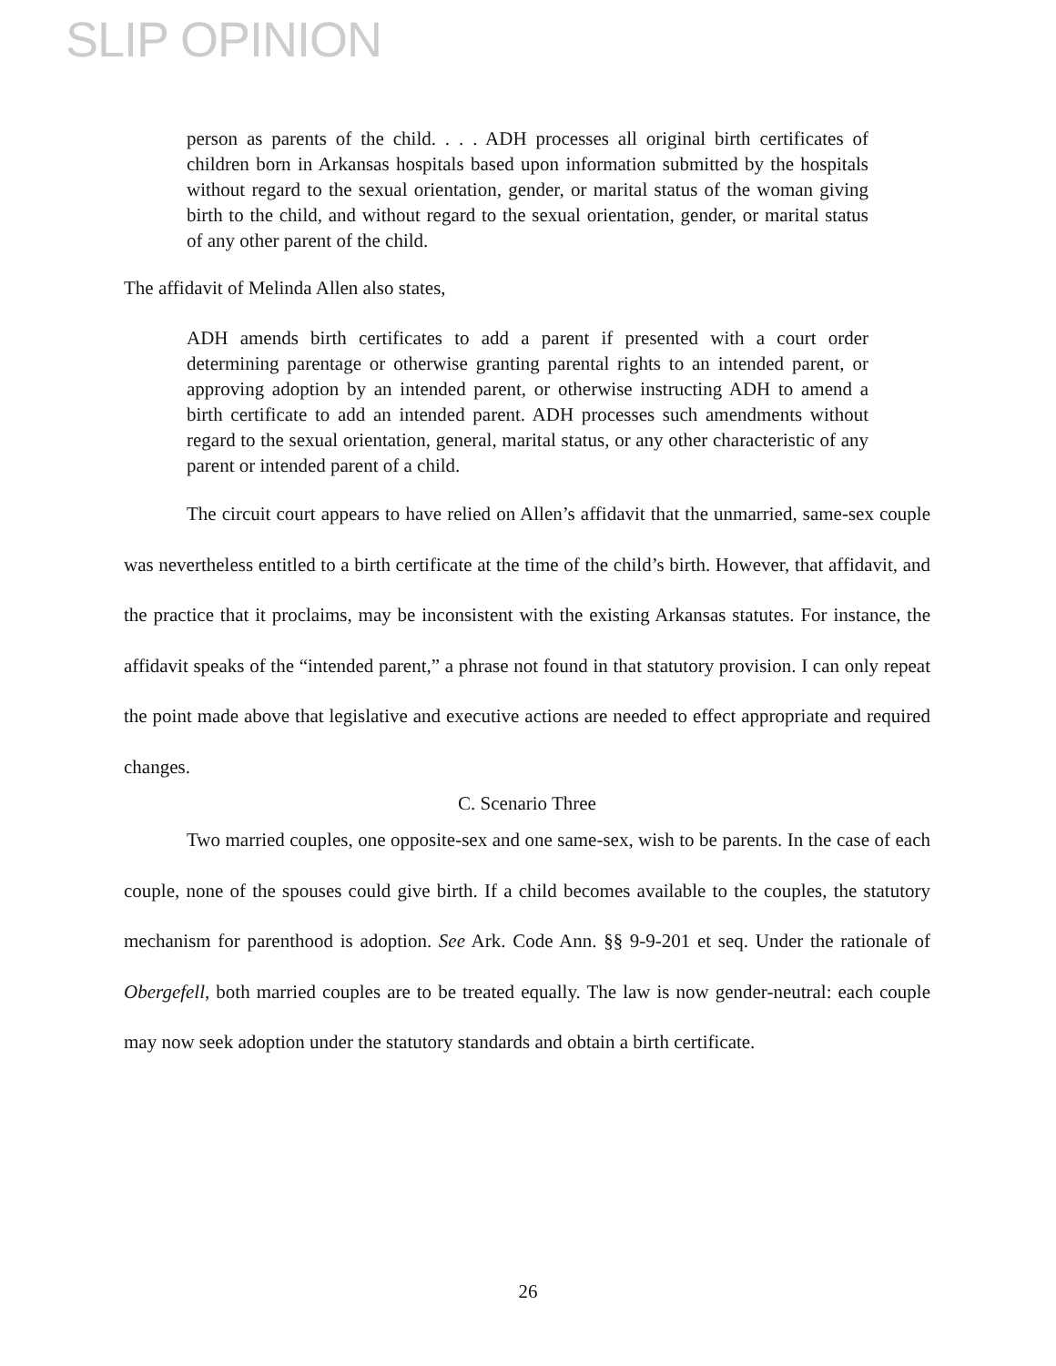SLIP OPINION
person as parents of the child. . . . ADH processes all original birth certificates of children born in Arkansas hospitals based upon information submitted by the hospitals without regard to the sexual orientation, gender, or marital status of the woman giving birth to the child, and without regard to the sexual orientation, gender, or marital status of any other parent of the child.
The affidavit of Melinda Allen also states,
ADH amends birth certificates to add a parent if presented with a court order determining parentage or otherwise granting parental rights to an intended parent, or approving adoption by an intended parent, or otherwise instructing ADH to amend a birth certificate to add an intended parent. ADH processes such amendments without regard to the sexual orientation, general, marital status, or any other characteristic of any parent or intended parent of a child.
The circuit court appears to have relied on Allen’s affidavit that the unmarried, same-sex couple was nevertheless entitled to a birth certificate at the time of the child’s birth. However, that affidavit, and the practice that it proclaims, may be inconsistent with the existing Arkansas statutes. For instance, the affidavit speaks of the “intended parent,” a phrase not found in that statutory provision. I can only repeat the point made above that legislative and executive actions are needed to effect appropriate and required changes.
C. Scenario Three
Two married couples, one opposite-sex and one same-sex, wish to be parents. In the case of each couple, none of the spouses could give birth. If a child becomes available to the couples, the statutory mechanism for parenthood is adoption. See Ark. Code Ann. §§ 9-9-201 et seq. Under the rationale of Obergefell, both married couples are to be treated equally. The law is now gender-neutral: each couple may now seek adoption under the statutory standards and obtain a birth certificate.
26